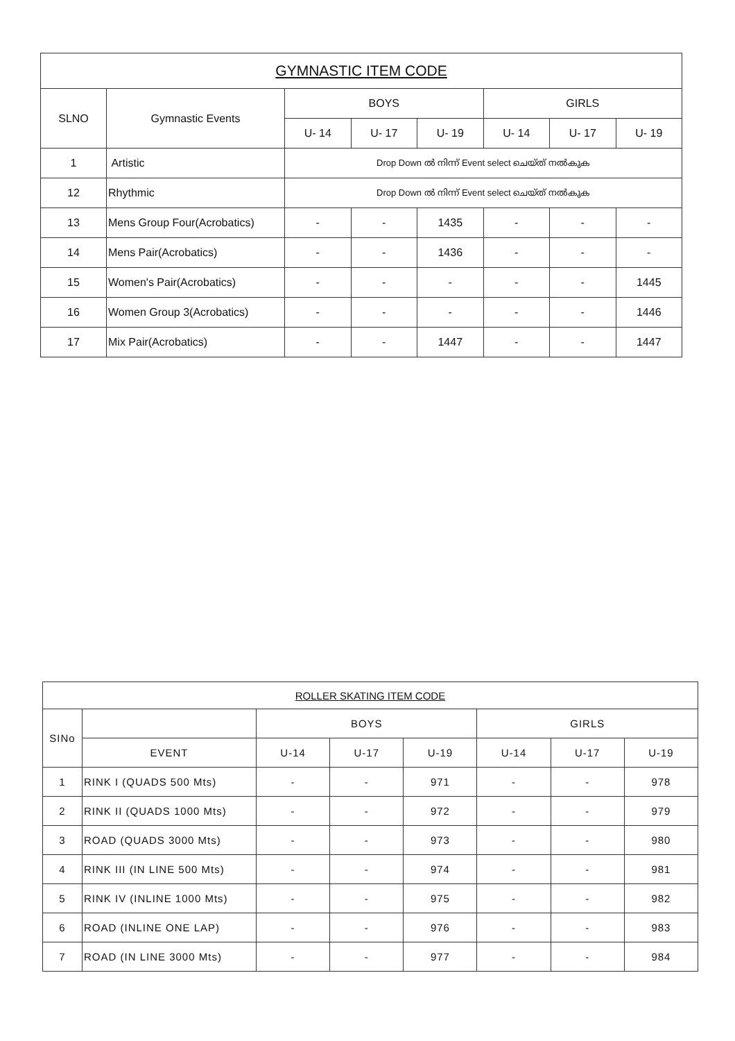| GYMNASTIC ITEM CODE | | | | | | | |
| --- | --- | --- | --- | --- | --- | --- | --- |
| SLNO | Gymnastic Events | BOYS | | | GIRLS | | |
| | | U- 14 | U- 17 | U- 19 | U- 14 | U- 17 | U- 19 |
| 1 | Artistic | Drop Down ൽ നിന്ന് Event select ചെയ്ത് നൽകുക | | | | | |
| 12 | Rhythmic | Drop Down ൽ നിന്ന് Event select ചെയ്ത് നൽകുക | | | | | |
| 13 | Mens Group Four(Acrobatics) | - | - | 1435 | - | - | - |
| 14 | Mens Pair(Acrobatics) | - | - | 1436 | - | - | - |
| 15 | Women's Pair(Acrobatics) | - | - | - | - | - | 1445 |
| 16 | Women Group 3(Acrobatics) | - | - | - | - | - | 1446 |
| 17 | Mix Pair(Acrobatics) | - | - | 1447 | - | - | 1447 |
| ROLLER SKATING ITEM CODE | | | | | | | |
| --- | --- | --- | --- | --- | --- | --- | --- |
| SINo | | BOYS | | | GIRLS | | |
| | EVENT | U-14 | U-17 | U-19 | U-14 | U-17 | U-19 |
| 1 | RINK I (QUADS 500 Mts) | - | - | 971 | - | - | 978 |
| 2 | RINK II (QUADS 1000 Mts) | - | - | 972 | - | - | 979 |
| 3 | ROAD (QUADS 3000 Mts) | - | - | 973 | - | - | 980 |
| 4 | RINK III (IN LINE 500 Mts) | - | - | 974 | - | - | 981 |
| 5 | RINK IV (INLINE 1000 Mts) | - | - | 975 | - | - | 982 |
| 6 | ROAD (INLINE ONE LAP) | - | - | 976 | - | - | 983 |
| 7 | ROAD (IN LINE 3000 Mts) | - | - | 977 | - | - | 984 |